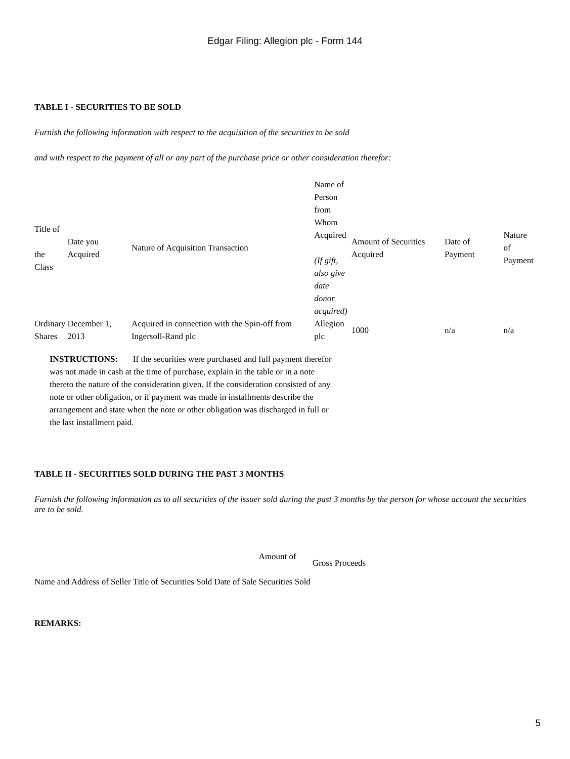Edgar Filing: Allegion plc - Form 144
TABLE I - SECURITIES TO BE SOLD
Furnish the following information with respect to the acquisition of the securities to be sold
and with respect to the payment of all or any part of the purchase price or other consideration therefor:
| Title of the Class | Date you Acquired | Nature of Acquisition Transaction | Name of Person from Whom Acquired (If gift, also give date donor acquired) | Amount of Securities Acquired | Date of Payment | Nature of Payment |
| Ordinary Shares | December 1, 2013 | Acquired in connection with the Spin-off from Ingersoll-Rand plc | Allegion plc | 1000 | n/a | n/a |
INSTRUCTIONS: If the securities were purchased and full payment therefor was not made in cash at the time of purchase, explain in the table or in a note thereto the nature of the consideration given. If the consideration consisted of any note or other obligation, or if payment was made in installments describe the arrangement and state when the note or other obligation was discharged in full or the last installment paid.
TABLE II - SECURITIES SOLD DURING THE PAST 3 MONTHS
Furnish the following information as to all securities of the issuer sold during the past 3 months by the person for whose account the securities are to be sold.
| Name and Address of Seller | Title of Securities Sold | Date of Sale | Amount of Securities Sold | Gross Proceeds |
REMARKS:
5